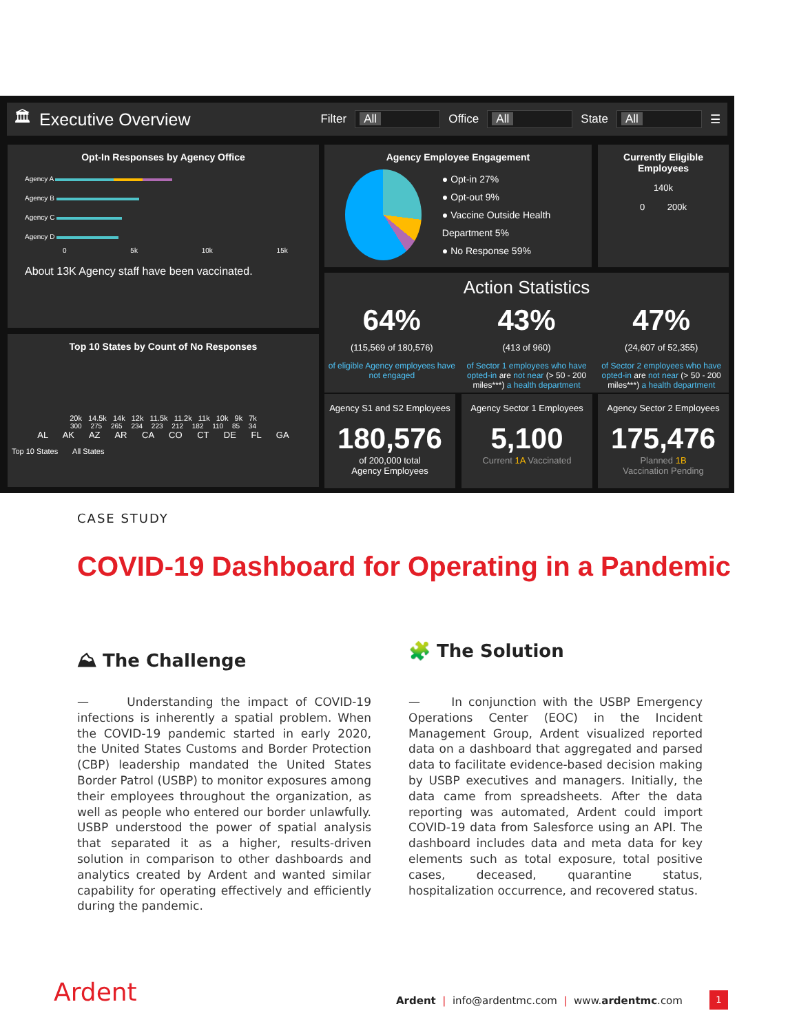🏛 Executive Overview Filter
All
Office
All
State
All
☰
Opt-In Responses by Agency Office
Agency A
Agency B
Agency C
Agency D
0 5k 10k 15k
About 13K Agency staff have been vaccinated.
Agency Employee Engagement
● Opt-in 27%
● Opt-out 9%
● Vaccine Outside Health Department 5%
● No Response 59%
Currently Eligible Employees
140k
0 200k
Action Statistics
64%
(115,569 of 180,576)
of eligible Agency employees have not engaged
43%
(413 of 960)
of Sector 1 employees who have opted-in are not near (> 50 - 200 miles***) a health department
47%
(24,607 of 52,355)
of Sector 2 employees who have opted-in are not near (> 50 - 200 miles***) a health department
Top 10 States by Count of No Responses
20k 14.5k 14k 12k 11.5k 11.2k 11k 10k 9k 7k
300 275 265 234 223 212 182 110 85 34
AL AK AZ AR CA CO CT DE FL GA
Top 10 States All States
Agency S1 and S2 Employees
180,576
of 200,000 total
Agency Employees
Agency Sector 1 Employees
5,100
Current 1A Vaccinated
Agency Sector 2 Employees
175,476
Planned 1B
Vaccination Pending
CASE STUDY
COVID-19 Dashboard for Operating in a Pandemic
⛰ The Challenge 🧩 The Solution
— Understanding the impact of COVID-19 infections is inherently a spatial problem. When the COVID-19 pandemic started in early 2020, the United States Customs and Border Protection (CBP) leadership mandated the United States Border Patrol (USBP) to monitor exposures among their employees throughout the organization, as well as people who entered our border unlawfully. USBP understood the power of spatial analysis that separated it as a higher, results-driven solution in comparison to other dashboards and analytics created by Ardent and wanted similar capability for operating effectively and efficiently during the pandemic.
— In conjunction with the USBP Emergency Operations Center (EOC) in the Incident Management Group, Ardent visualized reported data on a dashboard that aggregated and parsed data to facilitate evidence-based decision making by USBP executives and managers. Initially, the data came from spreadsheets. After the data reporting was automated, Ardent could import COVID-19 data from Salesforce using an API. The dashboard includes data and meta data for key elements such as total exposure, total positive cases, deceased, quarantine status, hospitalization occurrence, and recovered status.
Ardent
Ardent | info@ardentmc.com | www.ardentmc.com
1